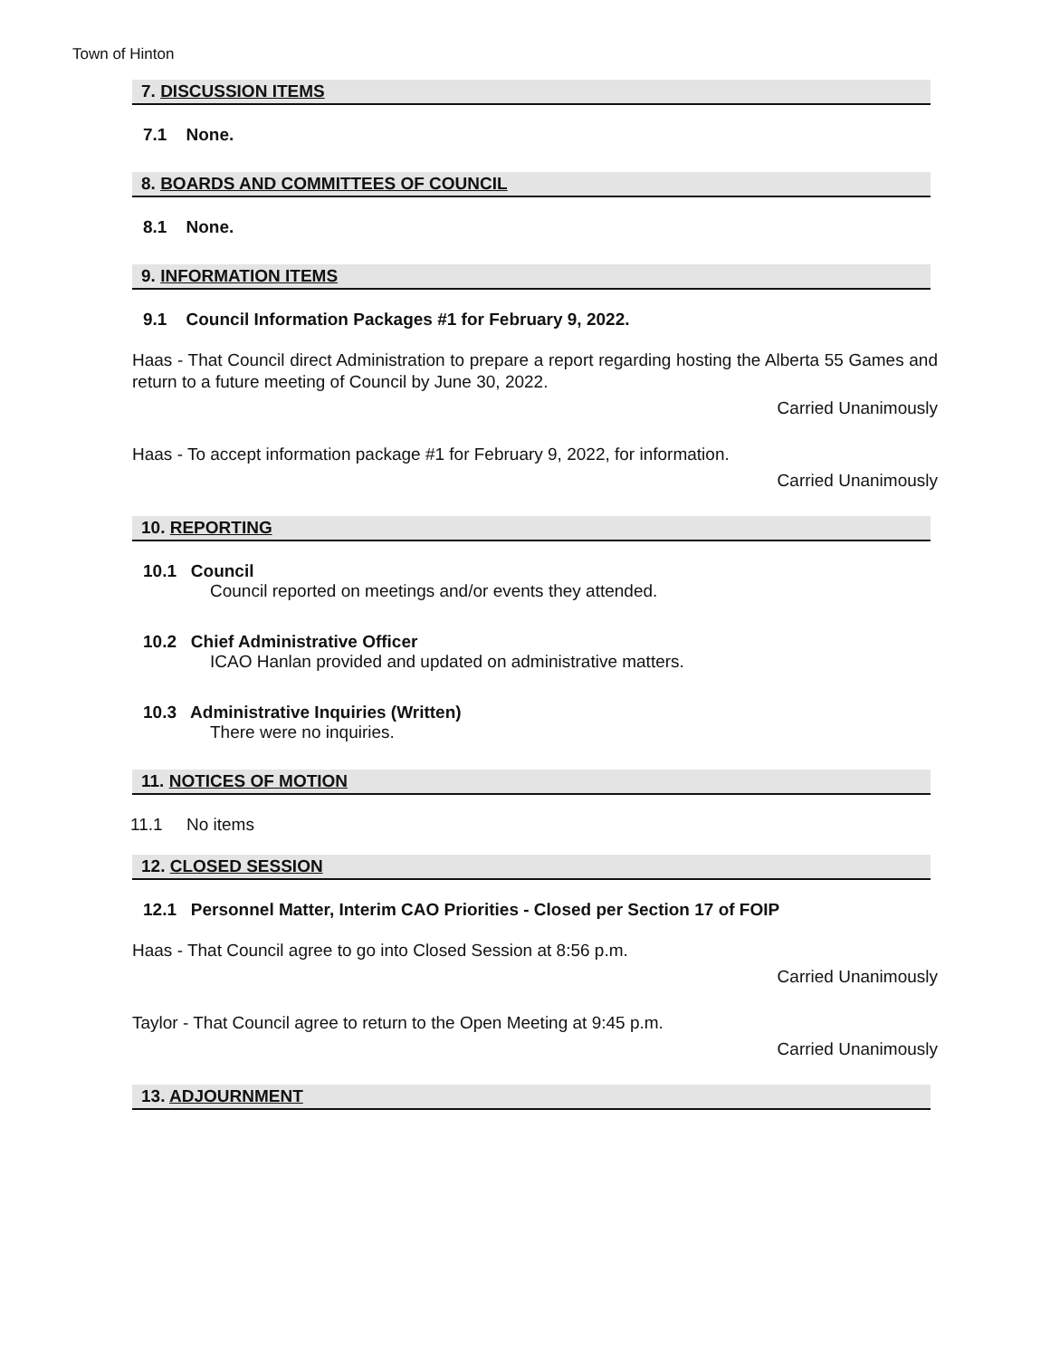Town of Hinton
7. DISCUSSION ITEMS
7.1 None.
8. BOARDS AND COMMITTEES OF COUNCIL
8.1 None.
9. INFORMATION ITEMS
9.1 Council Information Packages #1 for February 9, 2022.
Haas - That Council direct Administration to prepare a report regarding hosting the Alberta 55 Games and return to a future meeting of Council by June 30, 2022.
Carried Unanimously
Haas - To accept information package #1 for February 9, 2022, for information.
Carried Unanimously
10. REPORTING
10.1 Council
Council reported on meetings and/or events they attended.
10.2 Chief Administrative Officer
ICAO Hanlan provided and updated on administrative matters.
10.3 Administrative Inquiries (Written)
There were no inquiries.
11. NOTICES OF MOTION
11.1 No items
12. CLOSED SESSION
12.1 Personnel Matter, Interim CAO Priorities - Closed per Section 17 of FOIP
Haas - That Council agree to go into Closed Session at 8:56 p.m.
Carried Unanimously
Taylor - That Council agree to return to the Open Meeting at 9:45 p.m.
Carried Unanimously
13. ADJOURNMENT